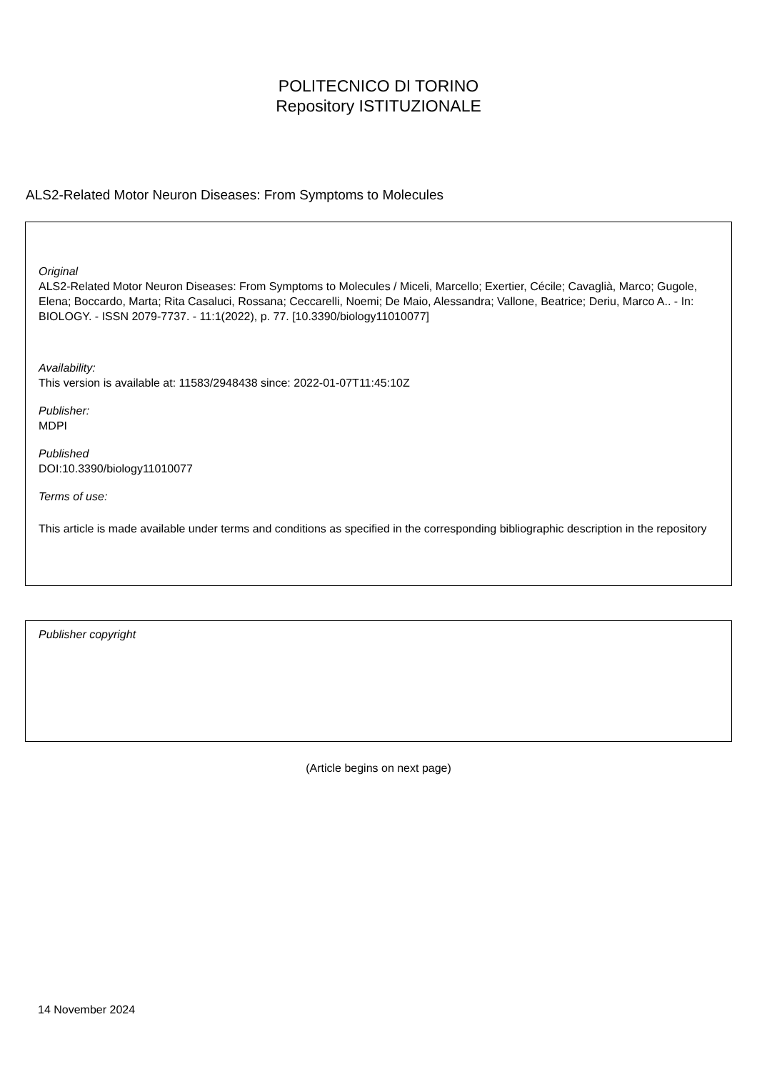POLITECNICO DI TORINO
Repository ISTITUZIONALE
ALS2-Related Motor Neuron Diseases: From Symptoms to Molecules
Original
ALS2-Related Motor Neuron Diseases: From Symptoms to Molecules / Miceli, Marcello; Exertier, Cécile; Cavaglià, Marco; Gugole, Elena; Boccardo, Marta; Rita Casaluci, Rossana; Ceccarelli, Noemi; De Maio, Alessandra; Vallone, Beatrice; Deriu, Marco A.. - In: BIOLOGY. - ISSN 2079-7737. - 11:1(2022), p. 77. [10.3390/biology11010077]
Availability:
This version is available at: 11583/2948438 since: 2022-01-07T11:45:10Z
Publisher:
MDPI
Published
DOI:10.3390/biology11010077
Terms of use:
This article is made available under terms and conditions as specified in the corresponding bibliographic description in the repository
Publisher copyright
(Article begins on next page)
14 November 2024